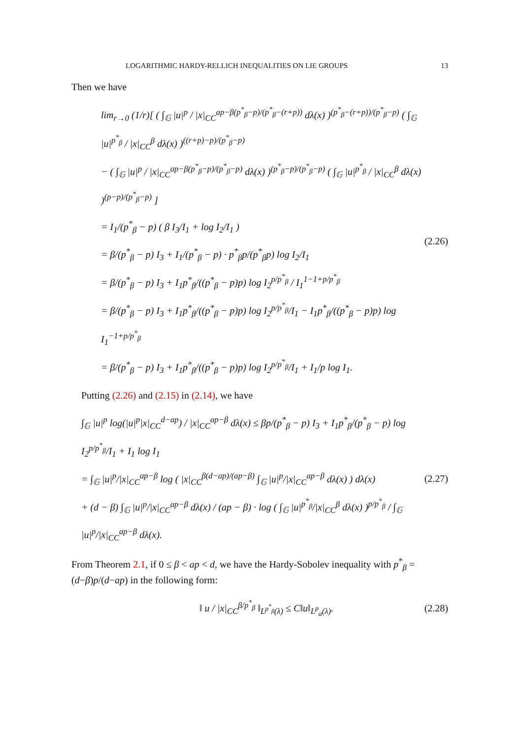LOGARITHMIC HARDY-RELLICH INEQUALITIES ON LIE GROUPS 13
Then we have
lim<sub>r→0</sub> (1/r)[ ( ∫<sub>𝔾</sub> |u|<sup>p</sup> / |x|<sub>CC</sub><sup>ap−β(p<sup>*</sup><sub>β</sub>−p)/(p<sup>*</sup><sub>β</sub>−(r+p))</sup> dλ(x) )<sup>(p<sup>*</sup><sub>β</sub>−(r+p))/(p<sup>*</sup><sub>β</sub>−p)</sup> ( ∫<sub>𝔾</sub> |u|<sup>p<sup>*</sup><sub>β</sub></sup> / |x|<sub>CC</sub><sup>β</sup> dλ(x) )<sup>((r+p)−p)/(p<sup>*</sup><sub>β</sub>−p)</sup>
− ( ∫<sub>𝔾</sub> |u|<sup>p</sup> / |x|<sub>CC</sub><sup>ap−β(p<sup>*</sup><sub>β</sub>−p)/(p<sup>*</sup><sub>β</sub>−p)</sup> dλ(x) )<sup>(p<sup>*</sup><sub>β</sub>−p)/(p<sup>*</sup><sub>β</sub>−p)</sup> ( ∫<sub>𝔾</sub> |u|<sup>p<sup>*</sup><sub>β</sub></sup> / |x|<sub>CC</sub><sup>β</sup> dλ(x) )<sup>(p−p)/(p<sup>*</sup><sub>β</sub>−p)</sup> ]
= I<sub>1</sub>/(p<sup>*</sup><sub>β</sub> − p) ( β I<sub>3</sub>/I<sub>1</sub> + log I<sub>2</sub>/I<sub>1</sub> )
= β/(p<sup>*</sup><sub>β</sub> − p) I<sub>3</sub> + I<sub>1</sub>/(p<sup>*</sup><sub>β</sub> − p) · p<sup>*</sup><sub>β</sub>p/(p<sup>*</sup><sub>β</sub>p) log I<sub>2</sub>/I<sub>1</sub>
= β/(p<sup>*</sup><sub>β</sub> − p) I<sub>3</sub> + I<sub>1</sub>p<sup>*</sup><sub>β</sub>/((p<sup>*</sup><sub>β</sub> − p)p) log I<sub>2</sub><sup>p/p<sup>*</sup><sub>β</sub></sup> / I<sub>1</sub><sup>1−1+p/p<sup>*</sup><sub>β</sub></sup>
= β/(p<sup>*</sup><sub>β</sub> − p) I<sub>3</sub> + I<sub>1</sub>p<sup>*</sup><sub>β</sub>/((p<sup>*</sup><sub>β</sub> − p)p) log I<sub>2</sub><sup>p/p<sup>*</sup><sub>β</sub></sup>/I<sub>1</sub> − I<sub>1</sub>p<sup>*</sup><sub>β</sub>/((p<sup>*</sup><sub>β</sub> − p)p) log I<sub>1</sub><sup>−1+p/p<sup>*</sup><sub>β</sub></sup>
= β/(p<sup>*</sup><sub>β</sub> − p) I<sub>3</sub> + I<sub>1</sub>p<sup>*</sup><sub>β</sub>/((p<sup>*</sup><sub>β</sub> − p)p) log I<sub>2</sub><sup>p/p<sup>*</sup><sub>β</sub></sup>/I<sub>1</sub> + I<sub>1</sub>/p log I<sub>1</sub>.
(2.26)
Putting (2.26) and (2.15) in (2.14), we have
∫<sub>𝔾</sub> |u|<sup>p</sup> log(|u|<sup>p</sup>|x|<sub>CC</sub><sup>d−ap</sup>) / |x|<sub>CC</sub><sup>ap−β</sup> dλ(x) ≤ βp/(p<sup>*</sup><sub>β</sub> − p) I<sub>3</sub> + I<sub>1</sub>p<sup>*</sup><sub>β</sub>/(p<sup>*</sup><sub>β</sub> − p) log I<sub>2</sub><sup>p/p<sup>*</sup><sub>β</sub></sup>/I<sub>1</sub> + I<sub>1</sub> log I<sub>1</sub>
= ∫<sub>𝔾</sub> |u|<sup>p</sup>/|x|<sub>CC</sub><sup>ap−β</sup> log ( |x|<sub>CC</sub><sup>β(d−ap)/(ap−β)</sup> ∫<sub>𝔾</sub> |u|<sup>p</sup>/|x|<sub>CC</sub><sup>ap−β</sup> dλ(x) ) dλ(x)
+ (d − β) ∫<sub>𝔾</sub> |u|<sup>p</sup>/|x|<sub>CC</sub><sup>ap−β</sup> dλ(x) / (ap − β) · log ( ∫<sub>𝔾</sub> |u|<sup>p<sup>*</sup><sub>β</sub></sup>/|x|<sub>CC</sub><sup>β</sup> dλ(x) )<sup>p/p<sup>*</sup><sub>β</sub></sup> / ∫<sub>𝔾</sub> |u|<sup>p</sup>/|x|<sub>CC</sub><sup>ap−β</sup> dλ(x).
(2.27)
From Theorem 2.1, if 0 ≤ β < ap < d, we have the Hardy-Sobolev inequality with p<sup>*</sup><sub>β</sub> = (d−β)p/(d−ap) in the following form:
‖ u / |x|<sub>CC</sub><sup>β/p<sup>*</sup><sub>β</sub></sup> ‖<sub>L<sup>p<sup>*</sup><sub>β</sub></sup>(λ)</sub> ≤ C‖u‖<sub>L<sup>p</sup><sub>a</sub>(λ)</sub>.
(2.28)